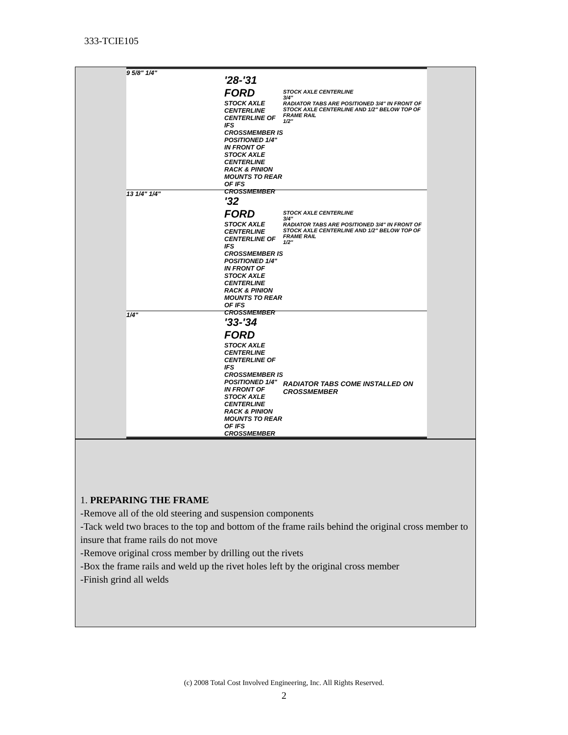333-TCIE105
9 5/8" 1/4"
'28-'31
FORD
STOCK AXLE CENTERLINE
CENTERLINE OF IFS CROSSMEMBER IS POSITIONED 1/4" IN FRONT OF STOCK AXLE CENTERLINE
RACK & PINION MOUNTS TO REAR OF IFS CROSSMEMBER
STOCK AXLE CENTERLINE
3/4"
RADIATOR TABS ARE POSITIONED 3/4" IN FRONT OF STOCK AXLE CENTERLINE AND 1/2" BELOW TOP OF FRAME RAIL
1/2"
13 1/4" 1/4"
'32
FORD
STOCK AXLE CENTERLINE
CENTERLINE OF IFS CROSSMEMBER IS POSITIONED 1/4" IN FRONT OF STOCK AXLE CENTERLINE
RACK & PINION MOUNTS TO REAR OF IFS CROSSMEMBER
STOCK AXLE CENTERLINE
3/4"
RADIATOR TABS ARE POSITIONED 3/4" IN FRONT OF STOCK AXLE CENTERLINE AND 1/2" BELOW TOP OF FRAME RAIL
1/2"
1/4"
'33-'34
FORD
STOCK AXLE CENTERLINE
CENTERLINE OF IFS CROSSMEMBER IS POSITIONED 1/4" IN FRONT OF STOCK AXLE CENTERLINE
RACK & PINION MOUNTS TO REAR OF IFS CROSSMEMBER
RADIATOR TABS COME INSTALLED ON CROSSMEMBER
1. PREPARING THE FRAME
-Remove all of the old steering and suspension components
-Tack weld two braces to the top and bottom of the frame rails behind the original cross member to insure that frame rails do not move
-Remove original cross member by drilling out the rivets
-Box the frame rails and weld up the rivet holes left by the original cross member
-Finish grind all welds
(c) 2008 Total Cost Involved Engineering, Inc. All Rights Reserved.
2